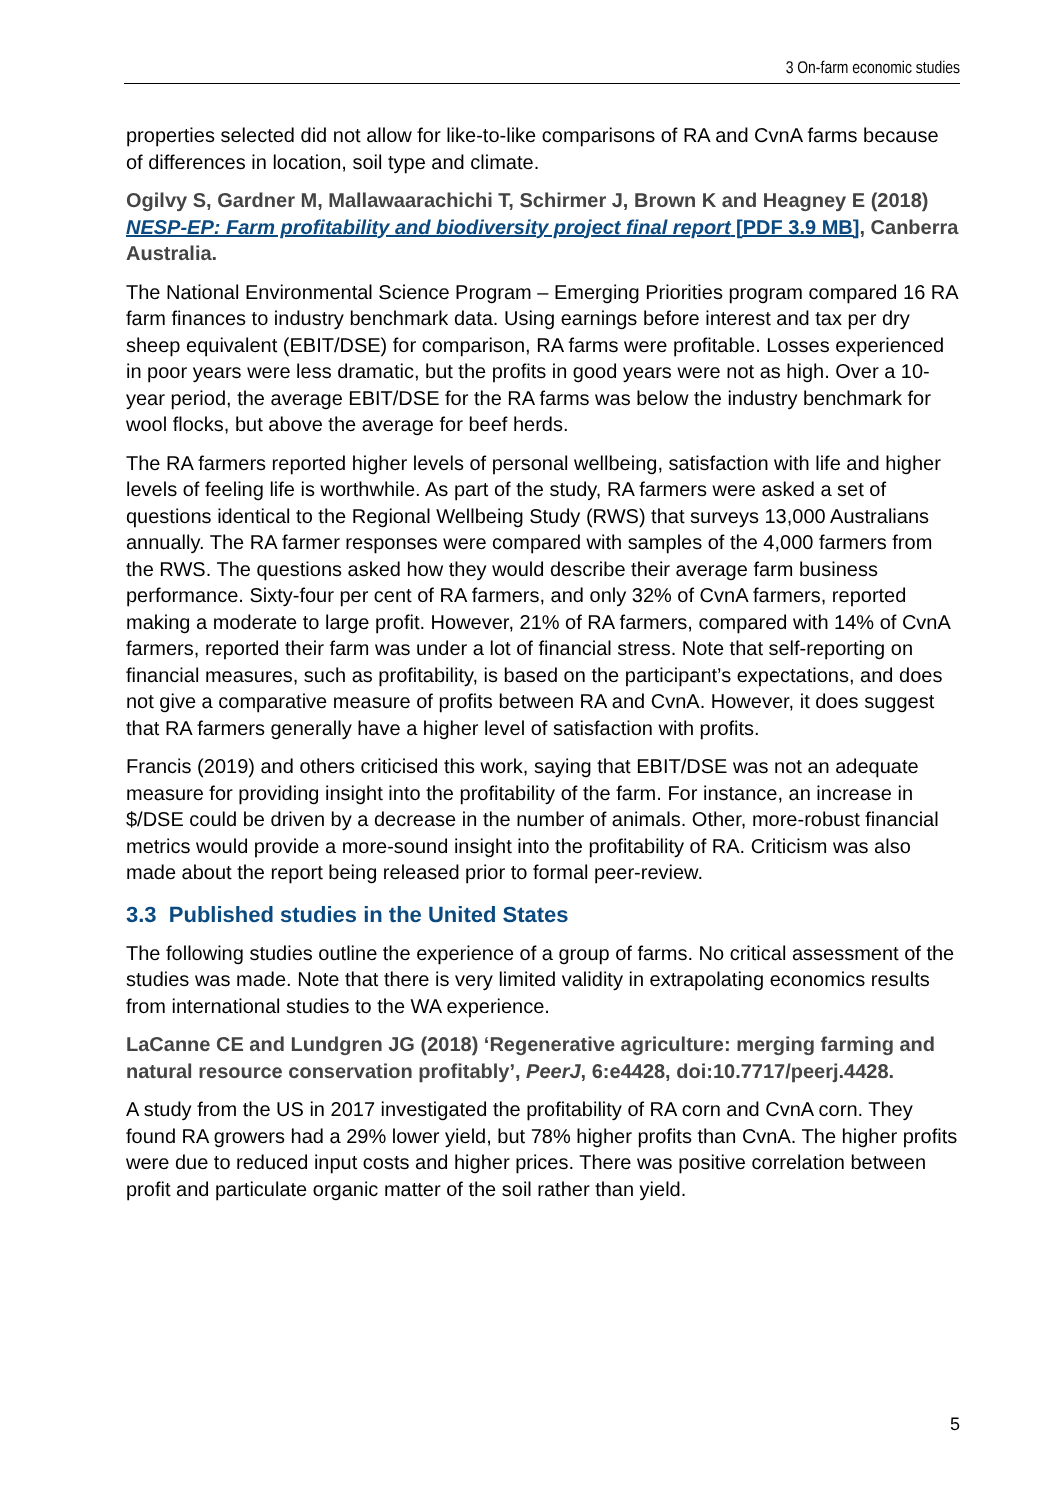3 On-farm economic studies
properties selected did not allow for like-to-like comparisons of RA and CvnA farms because of differences in location, soil type and climate.
Ogilvy S, Gardner M, Mallawaarachichi T, Schirmer J, Brown K and Heagney E (2018) NESP-EP: Farm profitability and biodiversity project final report [PDF 3.9 MB], Canberra Australia.
The National Environmental Science Program – Emerging Priorities program compared 16 RA farm finances to industry benchmark data. Using earnings before interest and tax per dry sheep equivalent (EBIT/DSE) for comparison, RA farms were profitable. Losses experienced in poor years were less dramatic, but the profits in good years were not as high. Over a 10-year period, the average EBIT/DSE for the RA farms was below the industry benchmark for wool flocks, but above the average for beef herds.
The RA farmers reported higher levels of personal wellbeing, satisfaction with life and higher levels of feeling life is worthwhile. As part of the study, RA farmers were asked a set of questions identical to the Regional Wellbeing Study (RWS) that surveys 13,000 Australians annually. The RA farmer responses were compared with samples of the 4,000 farmers from the RWS. The questions asked how they would describe their average farm business performance. Sixty-four per cent of RA farmers, and only 32% of CvnA farmers, reported making a moderate to large profit. However, 21% of RA farmers, compared with 14% of CvnA farmers, reported their farm was under a lot of financial stress. Note that self-reporting on financial measures, such as profitability, is based on the participant’s expectations, and does not give a comparative measure of profits between RA and CvnA. However, it does suggest that RA farmers generally have a higher level of satisfaction with profits.
Francis (2019) and others criticised this work, saying that EBIT/DSE was not an adequate measure for providing insight into the profitability of the farm. For instance, an increase in $/DSE could be driven by a decrease in the number of animals. Other, more-robust financial metrics would provide a more-sound insight into the profitability of RA. Criticism was also made about the report being released prior to formal peer-review.
3.3 Published studies in the United States
The following studies outline the experience of a group of farms. No critical assessment of the studies was made. Note that there is very limited validity in extrapolating economics results from international studies to the WA experience.
LaCanne CE and Lundgren JG (2018) ‘Regenerative agriculture: merging farming and natural resource conservation profitably’, PeerJ, 6:e4428, doi:10.7717/peerj.4428.
A study from the US in 2017 investigated the profitability of RA corn and CvnA corn. They found RA growers had a 29% lower yield, but 78% higher profits than CvnA. The higher profits were due to reduced input costs and higher prices. There was positive correlation between profit and particulate organic matter of the soil rather than yield.
5